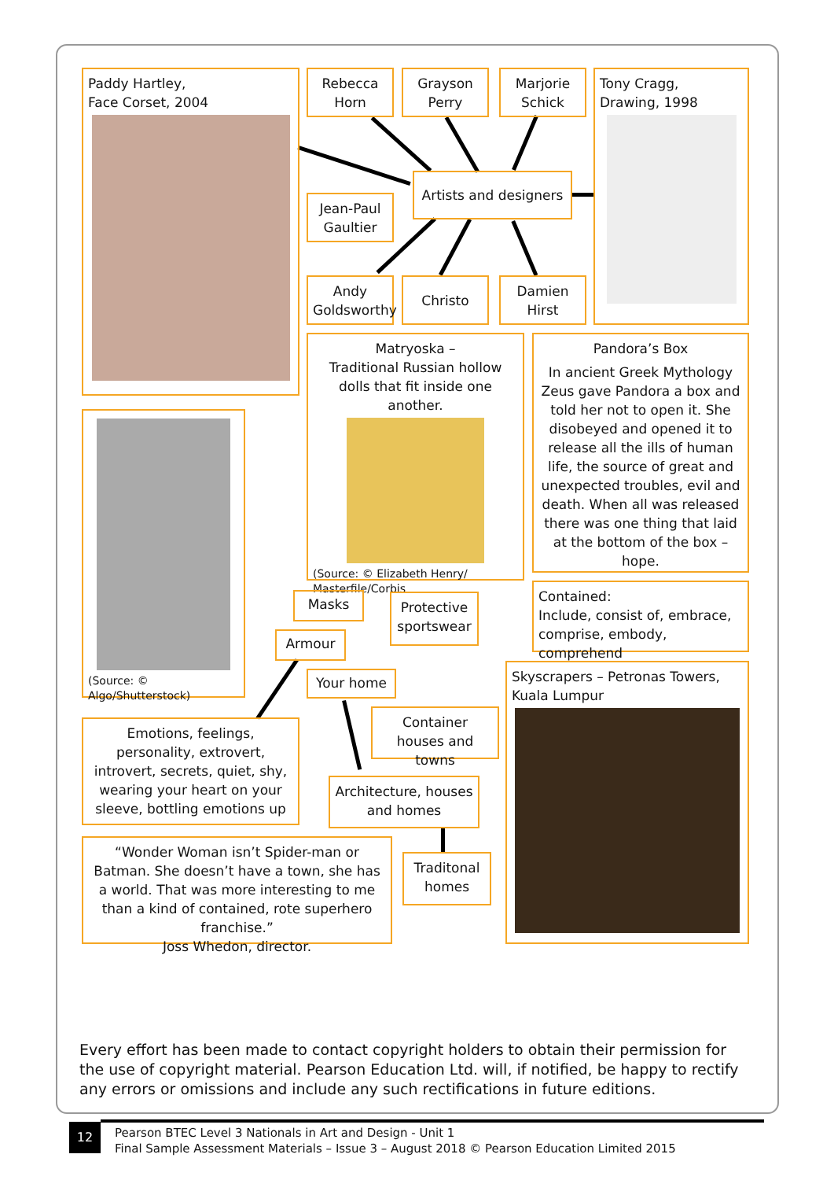Paddy Hartley,
Face Corset, 2004
Rebecca Horn
Grayson Perry
Marjorie Schick
Tony Cragg,
Drawing, 1998
Artists and designers
Jean-Paul Gaultier
Andy Goldsworthy
Christo
Damien Hirst
Matryoska –
Traditional Russian hollow dolls that fit inside one another.
(Source: © Elizabeth Henry/ Masterfile/Corbis
Pandora’s Box
In ancient Greek Mythology Zeus gave Pandora a box and told her not to open it. She disobeyed and opened it to release all the ills of human life, the source of great and unexpected troubles, evil and death. When all was released there was one thing that laid at the bottom of the box – hope.
(Source: © Algo/Shutterstock)
Contained:
Include, consist of, embrace, comprise, embody, comprehend
Masks
Protective sportswear
Armour
Skyscrapers – Petronas Towers, Kuala Lumpur
Your home
Container houses and towns
Emotions, feelings, personality, extrovert, introvert, secrets, quiet, shy, wearing your heart on your sleeve, bottling emotions up
Architecture, houses and homes
“Wonder Woman isn’t Spider-man or Batman. She doesn’t have a town, she has a world. That was more interesting to me than a kind of contained, rote superhero franchise.”
Joss Whedon, director.
Traditonal homes
Every effort has been made to contact copyright holders to obtain their permission for the use of copyright material. Pearson Education Ltd. will, if notified, be happy to rectify any errors or omissions and include any such rectifications in future editions.
12
Pearson BTEC Level 3 Nationals in Art and Design - Unit 1
Final Sample Assessment Materials – Issue 3 – August 2018 © Pearson Education Limited 2015